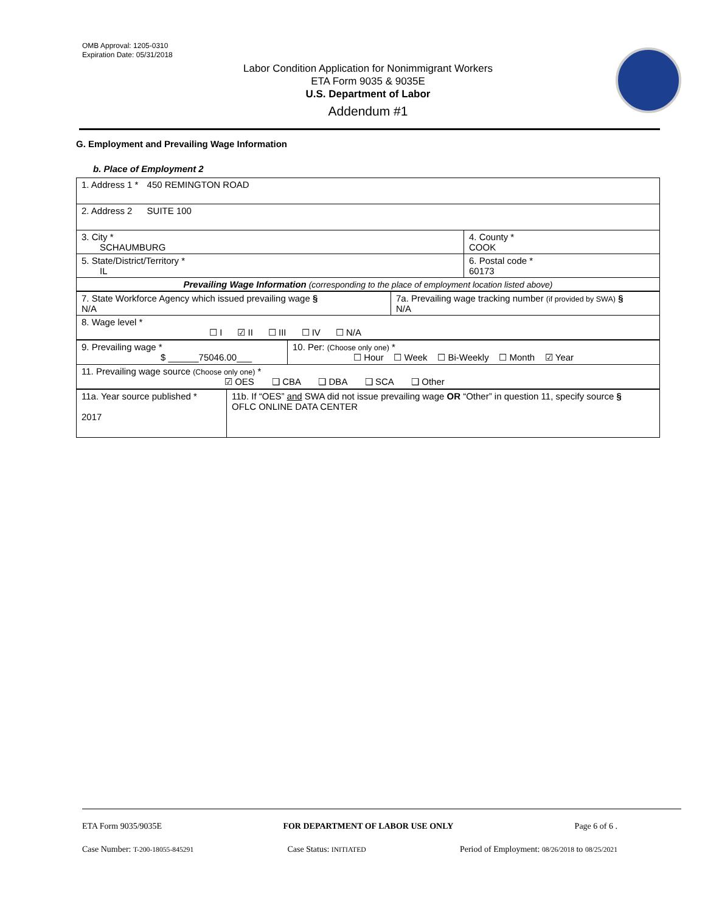OMB Approval: 1205-0310
Expiration Date: 05/31/2018
Labor Condition Application for Nonimmigrant Workers
ETA Form 9035 & 9035E
U.S. Department of Labor
Addendum #1
G. Employment and Prevailing Wage Information
b. Place of Employment 2
| 1. Address 1 * 450 REMINGTON ROAD | |
| 2. Address 2 SUITE 100 | |
| 3. City * SCHAUMBURG | 4. County * COOK |
| 5. State/District/Territory * IL | 6. Postal code * 60173 |
| Prevailing Wage Information (corresponding to the place of employment location listed above) | |
| 7. State Workforce Agency which issued prevailing wage § N/A | 7a. Prevailing wage tracking number (if provided by SWA) § N/A |
| 8. Wage level * ☐ I ☑ II ☐ III ☐ IV ☐ N/A | |
| 9. Prevailing wage * $ ______75046.00___ | 10. Per: (Choose only one) * ☐ Hour ☐ Week ☐ Bi-Weekly ☐ Month ☑ Year |
| 11. Prevailing wage source (Choose only one) * ☑ OES ❑ CBA ❑ DBA ❑ SCA ❑ Other | |
| 11a. Year source published * 2017 | 11b. If “OES” and SWA did not issue prevailing wage OR “Other” in question 11, specify source § OFLC ONLINE DATA CENTER |
ETA Form 9035/9035E FOR DEPARTMENT OF LABOR USE ONLY Page 6 of 6 .
Case Number: T-200-18055-845291 Case Status: INITIATED Period of Employment: 08/26/2018 to 08/25/2021